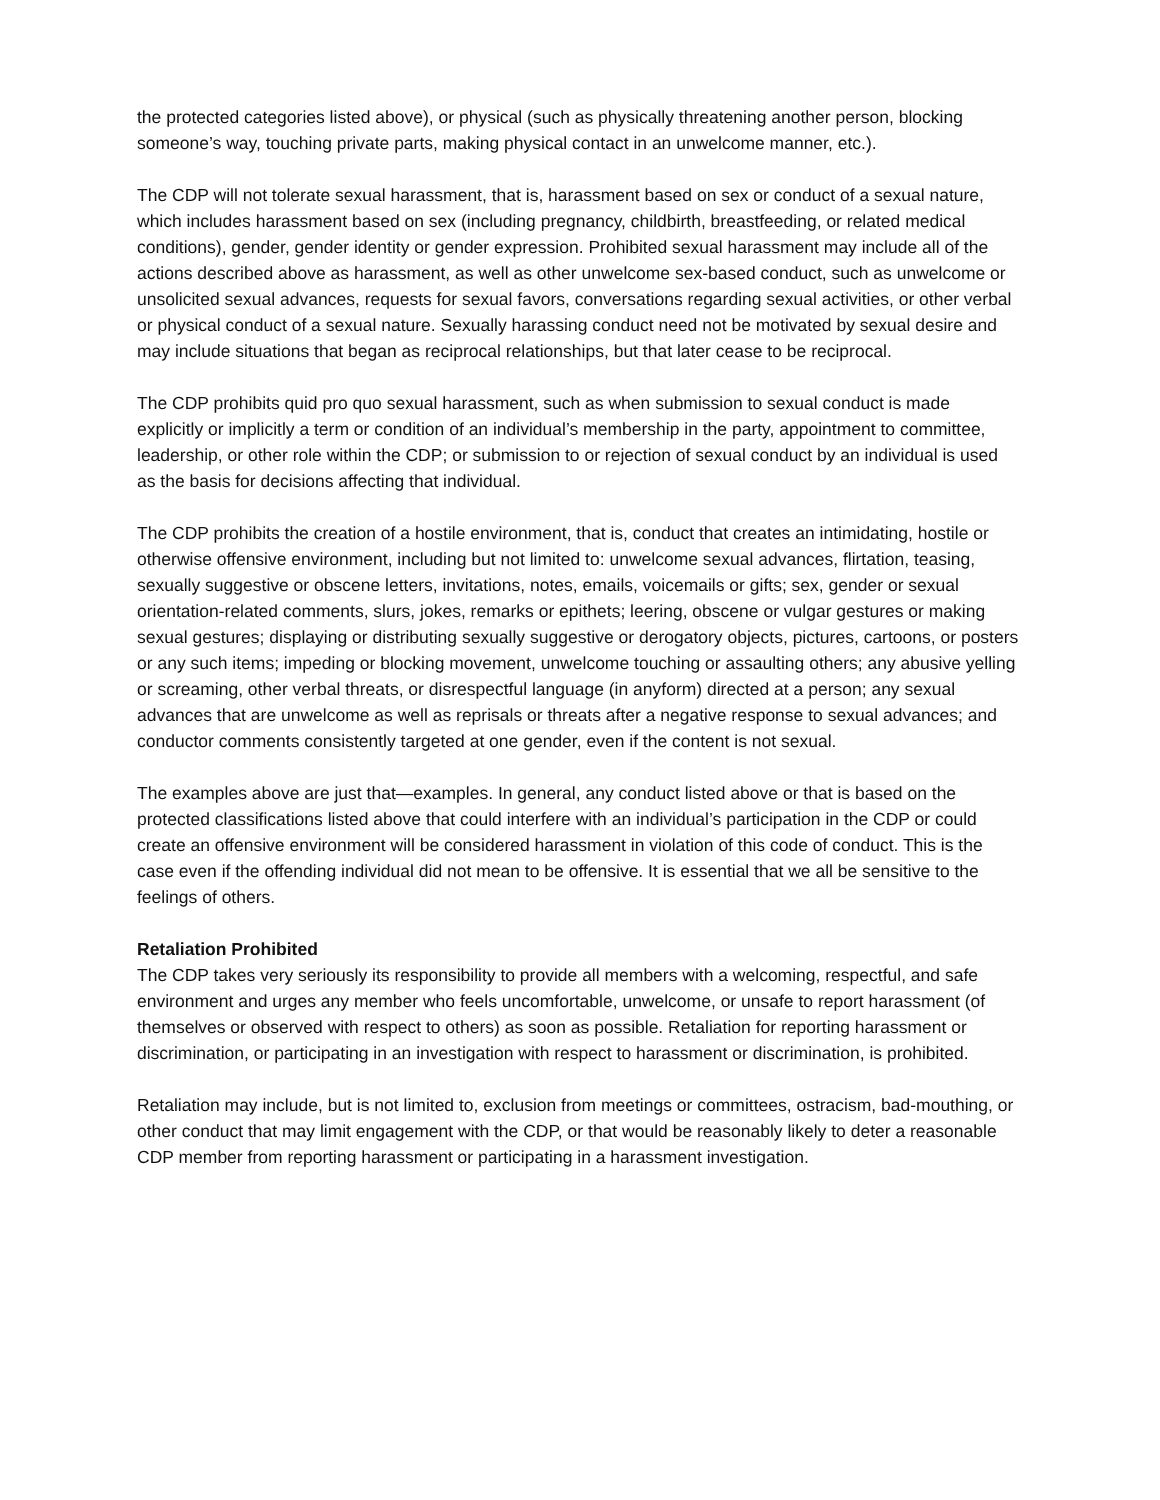the protected categories listed above), or physical (such as physically threatening another person, blocking someone’s way, touching private parts, making physical contact in an unwelcome manner, etc.).
The CDP will not tolerate sexual harassment, that is, harassment based on sex or conduct of a sexual nature, which includes harassment based on sex (including pregnancy, childbirth, breastfeeding, or related medical conditions), gender, gender identity or gender expression. Prohibited sexual harassment may include all of the actions described above as harassment, as well as other unwelcome sex-based conduct, such as unwelcome or unsolicited sexual advances, requests for sexual favors, conversations regarding sexual activities, or other verbal or physical conduct of a sexual nature. Sexually harassing conduct need not be motivated by sexual desire and may include situations that began as reciprocal relationships, but that later cease to be reciprocal.
The CDP prohibits quid pro quo sexual harassment, such as when submission to sexual conduct is made explicitly or implicitly a term or condition of an individual’s membership in the party, appointment to committee, leadership, or other role within the CDP; or submission to or rejection of sexual conduct by an individual is used as the basis for decisions affecting that individual.
The CDP prohibits the creation of a hostile environment, that is, conduct that creates an intimidating, hostile or otherwise offensive environment, including but not limited to: unwelcome sexual advances, flirtation, teasing, sexually suggestive or obscene letters, invitations, notes, emails, voicemails or gifts; sex, gender or sexual orientation-related comments, slurs, jokes, remarks or epithets; leering, obscene or vulgar gestures or making sexual gestures; displaying or distributing sexually suggestive or derogatory objects, pictures, cartoons, or posters or any such items; impeding or blocking movement, unwelcome touching or assaulting others; any abusive yelling or screaming, other verbal threats, or disrespectful language (in anyform) directed at a person; any sexual advances that are unwelcome as well as reprisals or threats after a negative response to sexual advances; and conductor comments consistently targeted at one gender, even if the content is not sexual.
The examples above are just that—examples. In general, any conduct listed above or that is based on the protected classifications listed above that could interfere with an individual’s participation in the CDP or could create an offensive environment will be considered harassment in violation of this code of conduct. This is the case even if the offending individual did not mean to be offensive. It is essential that we all be sensitive to the feelings of others.
Retaliation Prohibited
The CDP takes very seriously its responsibility to provide all members with a welcoming, respectful, and safe environment and urges any member who feels uncomfortable, unwelcome, or unsafe to report harassment (of themselves or observed with respect to others) as soon as possible. Retaliation for reporting harassment or discrimination, or participating in an investigation with respect to harassment or discrimination, is prohibited.
Retaliation may include, but is not limited to, exclusion from meetings or committees, ostracism, bad-mouthing, or other conduct that may limit engagement with the CDP, or that would be reasonably likely to deter a reasonable CDP member from reporting harassment or participating in a harassment investigation.